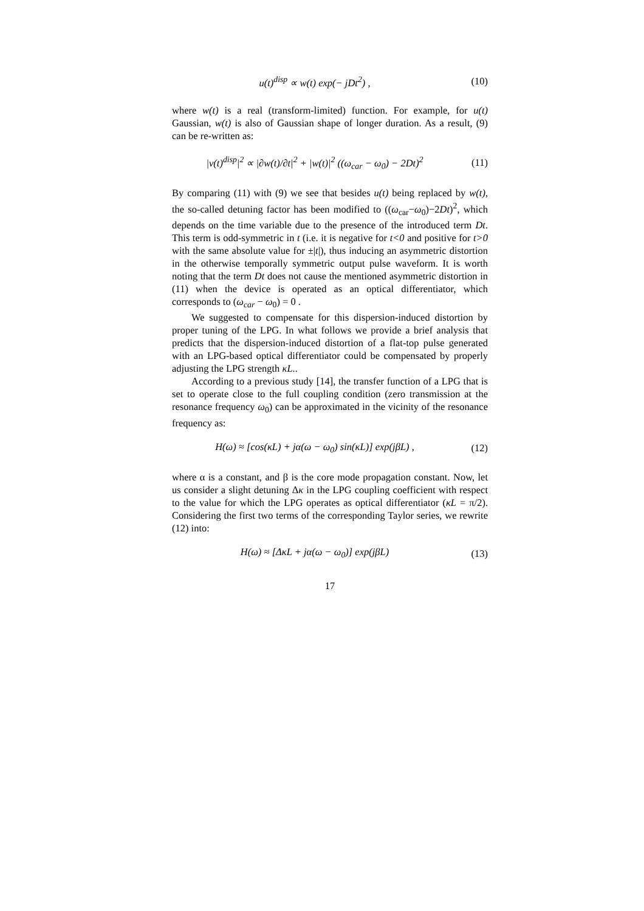u(t)<sup>disp</sup> ∝ w(t) exp(− jDt<sup>2</sup>) , (10)
where w(t) is a real (transform-limited) function. For example, for u(t) Gaussian, w(t) is also of Gaussian shape of longer duration. As a result, (9) can be re-written as:
|v(t)<sup>disp</sup>|<sup>2</sup> ∝ |∂w(t)/∂t|<sup>2</sup> + |w(t)|<sup>2</sup> ((ω<sub>car</sub> − ω<sub>0</sub>) − 2Dt)<sup>2</sup> (11)
By comparing (11) with (9) we see that besides u(t) being replaced by w(t), the so-called detuning factor has been modified to ((ω<sub>car</sub>−ω<sub>0</sub>)−2Dt)<sup>2</sup>, which depends on the time variable due to the presence of the introduced term Dt. This term is odd-symmetric in t (i.e. it is negative for t<0 and positive for t>0 with the same absolute value for ±|t|), thus inducing an asymmetric distortion in the otherwise temporally symmetric output pulse waveform. It is worth noting that the term Dt does not cause the mentioned asymmetric distortion in (11) when the device is operated as an optical differentiator, which corresponds to (ω<sub>car</sub> − ω<sub>0</sub>) = 0 .
We suggested to compensate for this dispersion-induced distortion by proper tuning of the LPG. In what follows we provide a brief analysis that predicts that the dispersion-induced distortion of a flat-top pulse generated with an LPG-based optical differentiator could be compensated by properly adjusting the LPG strength κL..
According to a previous study [14], the transfer function of a LPG that is set to operate close to the full coupling condition (zero transmission at the resonance frequency ω<sub>0</sub>) can be approximated in the vicinity of the resonance frequency as:
H(ω) ≈ [cos(κL) + jα(ω − ω<sub>0</sub>) sin(κL)] exp(jβL) , (12)
where α is a constant, and β is the core mode propagation constant. Now, let us consider a slight detuning Δκ in the LPG coupling coefficient with respect to the value for which the LPG operates as optical differentiator (κL = π/2). Considering the first two terms of the corresponding Taylor series, we rewrite (12) into:
H(ω) ≈ [ΔκL + jα(ω − ω<sub>0</sub>)] exp(jβL) (13)
17